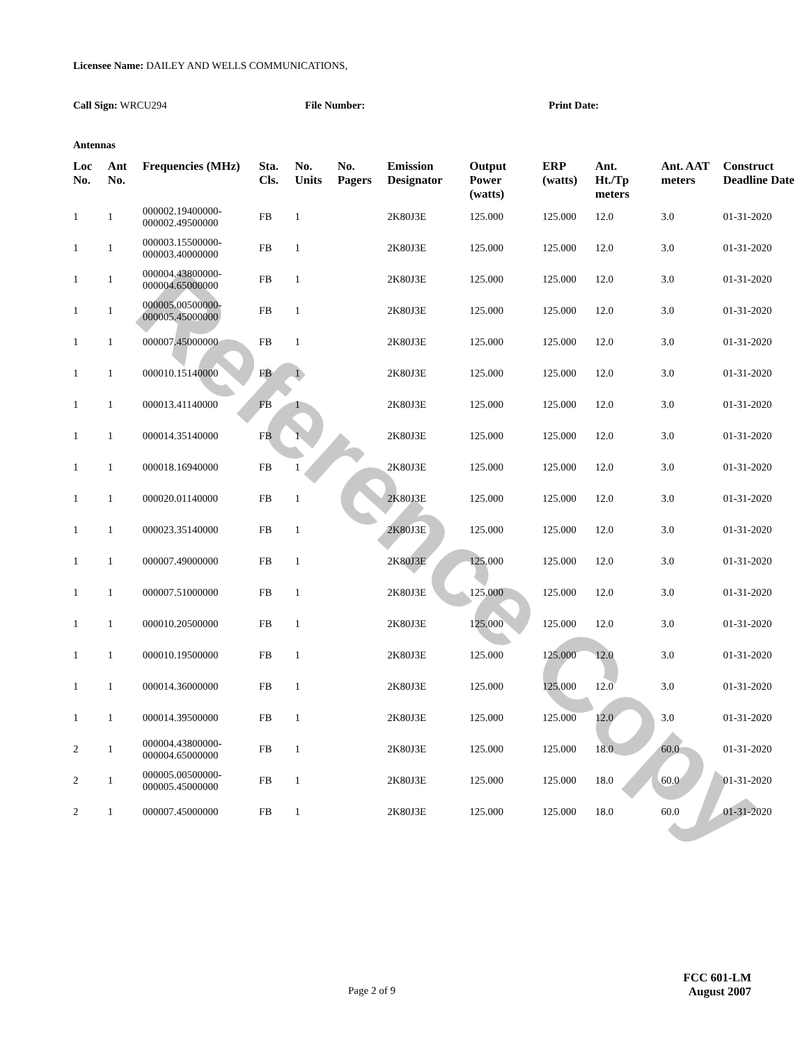Reference Copy
Licensee Name: DAILEY AND WELLS COMMUNICATIONS,
Call Sign: WRCU294 File Number: Print Date:
Antennas
| Loc No. | Ant No. | Frequencies (MHz) | Sta. Cls. | No. Units | No. Pagers | Emission Designator | Output Power (watts) | ERP (watts) | Ant. Ht./Tp meters | Ant. AAT meters | Construct Deadline Date |
| --- | --- | --- | --- | --- | --- | --- | --- | --- | --- | --- | --- |
| 1 | 1 | 000002.19400000-000002.49500000 | FB | 1 | | 2K80J3E | 125.000 | 125.000 | 12.0 | 3.0 | 01-31-2020 |
| 1 | 1 | 000003.15500000-000003.40000000 | FB | 1 | | 2K80J3E | 125.000 | 125.000 | 12.0 | 3.0 | 01-31-2020 |
| 1 | 1 | 000004.43800000-000004.65000000 | FB | 1 | | 2K80J3E | 125.000 | 125.000 | 12.0 | 3.0 | 01-31-2020 |
| 1 | 1 | 000005.00500000-000005.45000000 | FB | 1 | | 2K80J3E | 125.000 | 125.000 | 12.0 | 3.0 | 01-31-2020 |
| 1 | 1 | 000007.45000000 | FB | 1 | | 2K80J3E | 125.000 | 125.000 | 12.0 | 3.0 | 01-31-2020 |
| 1 | 1 | 000010.15140000 | FB | 1 | | 2K80J3E | 125.000 | 125.000 | 12.0 | 3.0 | 01-31-2020 |
| 1 | 1 | 000013.41140000 | FB | 1 | | 2K80J3E | 125.000 | 125.000 | 12.0 | 3.0 | 01-31-2020 |
| 1 | 1 | 000014.35140000 | FB | 1 | | 2K80J3E | 125.000 | 125.000 | 12.0 | 3.0 | 01-31-2020 |
| 1 | 1 | 000018.16940000 | FB | 1 | | 2K80J3E | 125.000 | 125.000 | 12.0 | 3.0 | 01-31-2020 |
| 1 | 1 | 000020.01140000 | FB | 1 | | 2K80J3E | 125.000 | 125.000 | 12.0 | 3.0 | 01-31-2020 |
| 1 | 1 | 000023.35140000 | FB | 1 | | 2K80J3E | 125.000 | 125.000 | 12.0 | 3.0 | 01-31-2020 |
| 1 | 1 | 000007.49000000 | FB | 1 | | 2K80J3E | 125.000 | 125.000 | 12.0 | 3.0 | 01-31-2020 |
| 1 | 1 | 000007.51000000 | FB | 1 | | 2K80J3E | 125.000 | 125.000 | 12.0 | 3.0 | 01-31-2020 |
| 1 | 1 | 000010.20500000 | FB | 1 | | 2K80J3E | 125.000 | 125.000 | 12.0 | 3.0 | 01-31-2020 |
| 1 | 1 | 000010.19500000 | FB | 1 | | 2K80J3E | 125.000 | 125.000 | 12.0 | 3.0 | 01-31-2020 |
| 1 | 1 | 000014.36000000 | FB | 1 | | 2K80J3E | 125.000 | 125.000 | 12.0 | 3.0 | 01-31-2020 |
| 1 | 1 | 000014.39500000 | FB | 1 | | 2K80J3E | 125.000 | 125.000 | 12.0 | 3.0 | 01-31-2020 |
| 2 | 1 | 000004.43800000-000004.65000000 | FB | 1 | | 2K80J3E | 125.000 | 125.000 | 18.0 | 60.0 | 01-31-2020 |
| 2 | 1 | 000005.00500000-000005.45000000 | FB | 1 | | 2K80J3E | 125.000 | 125.000 | 18.0 | 60.0 | 01-31-2020 |
| 2 | 1 | 000007.45000000 | FB | 1 | | 2K80J3E | 125.000 | 125.000 | 18.0 | 60.0 | 01-31-2020 |
Page 2 of 9
FCC 601-LM
August 2007